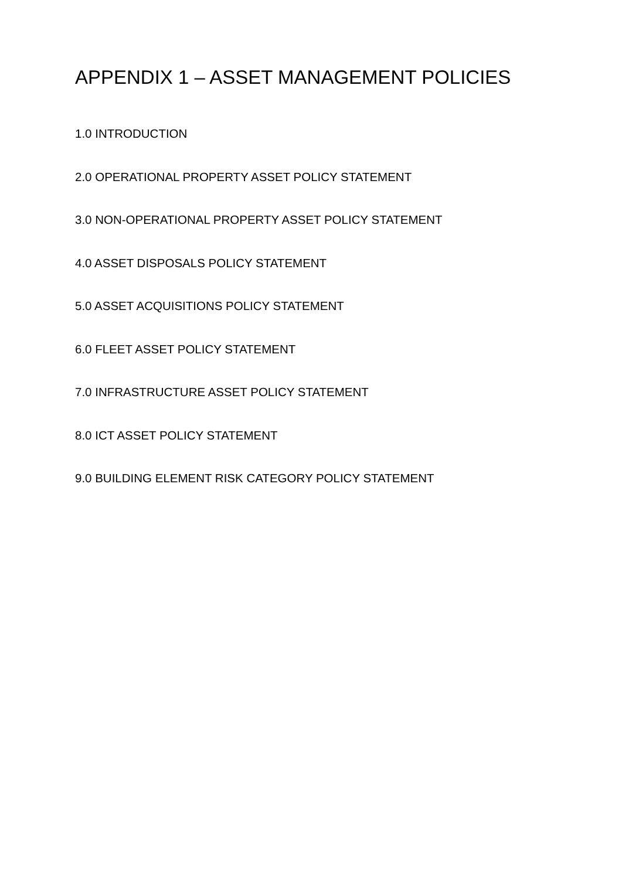APPENDIX 1 – ASSET MANAGEMENT POLICIES
1.0 INTRODUCTION
2.0 OPERATIONAL PROPERTY ASSET POLICY STATEMENT
3.0 NON-OPERATIONAL PROPERTY ASSET POLICY STATEMENT
4.0 ASSET DISPOSALS POLICY STATEMENT
5.0 ASSET ACQUISITIONS POLICY STATEMENT
6.0 FLEET ASSET POLICY STATEMENT
7.0 INFRASTRUCTURE ASSET POLICY STATEMENT
8.0 ICT ASSET POLICY STATEMENT
9.0 BUILDING ELEMENT RISK CATEGORY POLICY STATEMENT